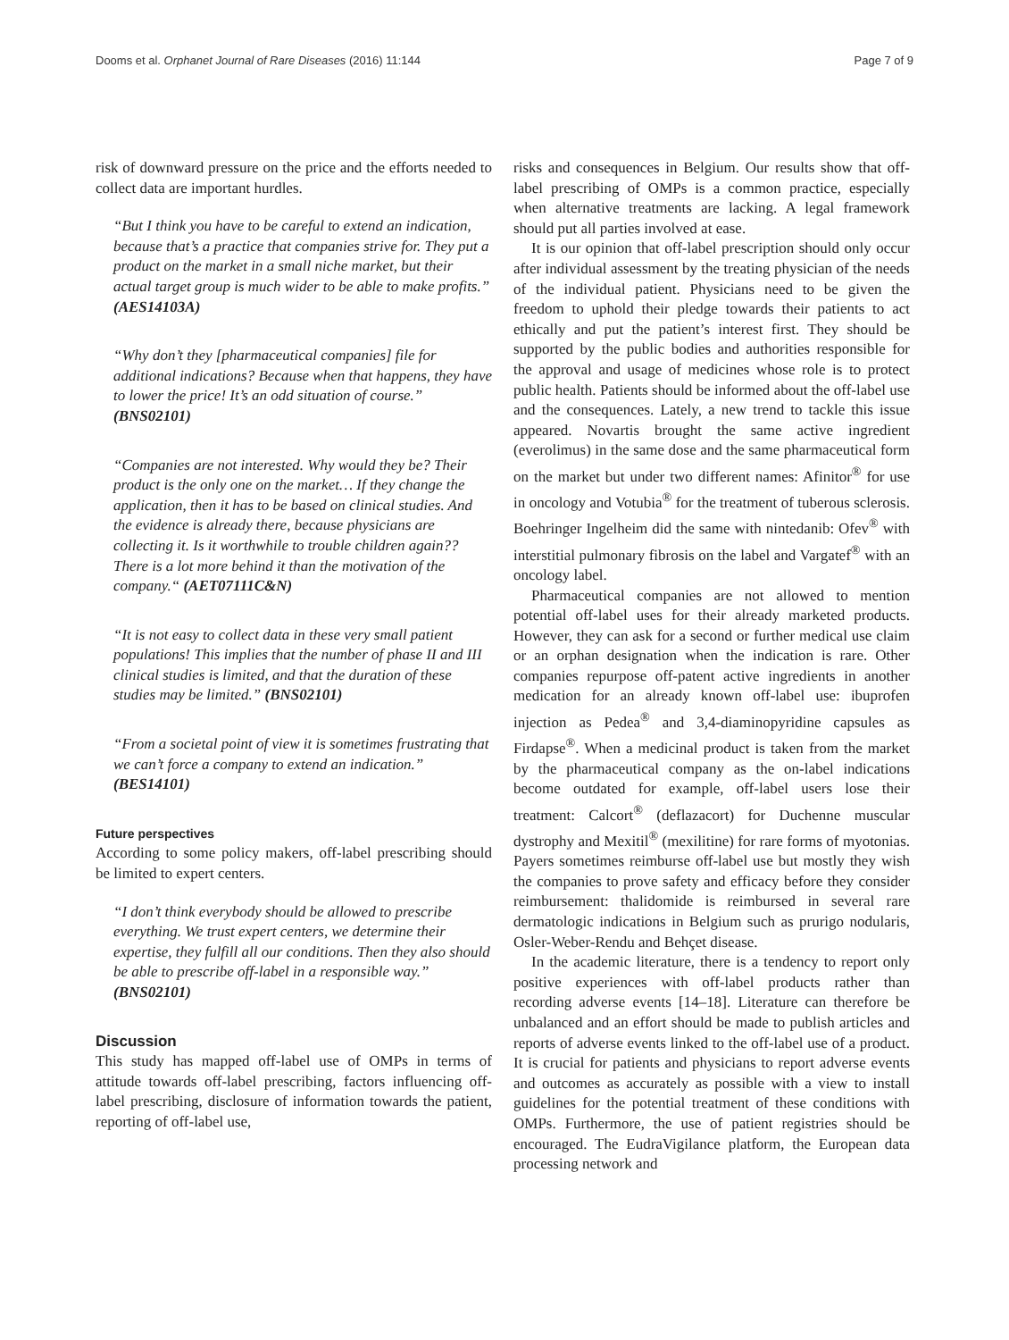Dooms et al. Orphanet Journal of Rare Diseases (2016) 11:144 Page 7 of 9
risk of downward pressure on the price and the efforts needed to collect data are important hurdles.
“But I think you have to be careful to extend an indication, because that’s a practice that companies strive for. They put a product on the market in a small niche market, but their actual target group is much wider to be able to make profits.” (AES14103A)
“Why don’t they [pharmaceutical companies] file for additional indications? Because when that happens, they have to lower the price! It’s an odd situation of course.” (BNS02101)
“Companies are not interested. Why would they be? Their product is the only one on the market… If they change the application, then it has to be based on clinical studies. And the evidence is already there, because physicians are collecting it. Is it worthwhile to trouble children again?? There is a lot more behind it than the motivation of the company.“ (AET07111C&N)
“It is not easy to collect data in these very small patient populations! This implies that the number of phase II and III clinical studies is limited, and that the duration of these studies may be limited.” (BNS02101)
“From a societal point of view it is sometimes frustrating that we can’t force a company to extend an indication.” (BES14101)
Future perspectives
According to some policy makers, off-label prescribing should be limited to expert centers.
“I don’t think everybody should be allowed to prescribe everything. We trust expert centers, we determine their expertise, they fulfill all our conditions. Then they also should be able to prescribe off-label in a responsible way.” (BNS02101)
Discussion
This study has mapped off-label use of OMPs in terms of attitude towards off-label prescribing, factors influencing off-label prescribing, disclosure of information towards the patient, reporting of off-label use,
risks and consequences in Belgium. Our results show that off-label prescribing of OMPs is a common practice, especially when alternative treatments are lacking. A legal framework should put all parties involved at ease.
It is our opinion that off-label prescription should only occur after individual assessment by the treating physician of the needs of the individual patient. Physicians need to be given the freedom to uphold their pledge towards their patients to act ethically and put the patient’s interest first. They should be supported by the public bodies and authorities responsible for the approval and usage of medicines whose role is to protect public health. Patients should be informed about the off-label use and the consequences. Lately, a new trend to tackle this issue appeared. Novartis brought the same active ingredient (everolimus) in the same dose and the same pharmaceutical form on the market but under two different names: Afinitor<sup>®</sup> for use in oncology and Votubia<sup>®</sup> for the treatment of tuberous sclerosis. Boehringer Ingelheim did the same with nintedanib: Ofev<sup>®</sup> with interstitial pulmonary fibrosis on the label and Vargatef<sup>®</sup> with an oncology label.
Pharmaceutical companies are not allowed to mention potential off-label uses for their already marketed products. However, they can ask for a second or further medical use claim or an orphan designation when the indication is rare. Other companies repurpose off-patent active ingredients in another medication for an already known off-label use: ibuprofen injection as Pedea<sup>®</sup> and 3,4-diaminopyridine capsules as Firdapse<sup>®</sup>. When a medicinal product is taken from the market by the pharmaceutical company as the on-label indications become outdated for example, off-label users lose their treatment: Calcort<sup>®</sup> (deflazacort) for Duchenne muscular dystrophy and Mexitil<sup>®</sup> (mexilitine) for rare forms of myotonias. Payers sometimes reimburse off-label use but mostly they wish the companies to prove safety and efficacy before they consider reimbursement: thalidomide is reimbursed in several rare dermatologic indications in Belgium such as prurigo nodularis, Osler-Weber-Rendu and Behçet disease.
In the academic literature, there is a tendency to report only positive experiences with off-label products rather than recording adverse events [14–18]. Literature can therefore be unbalanced and an effort should be made to publish articles and reports of adverse events linked to the off-label use of a product. It is crucial for patients and physicians to report adverse events and outcomes as accurately as possible with a view to install guidelines for the potential treatment of these conditions with OMPs. Furthermore, the use of patient registries should be encouraged. The EudraVigilance platform, the European data processing network and